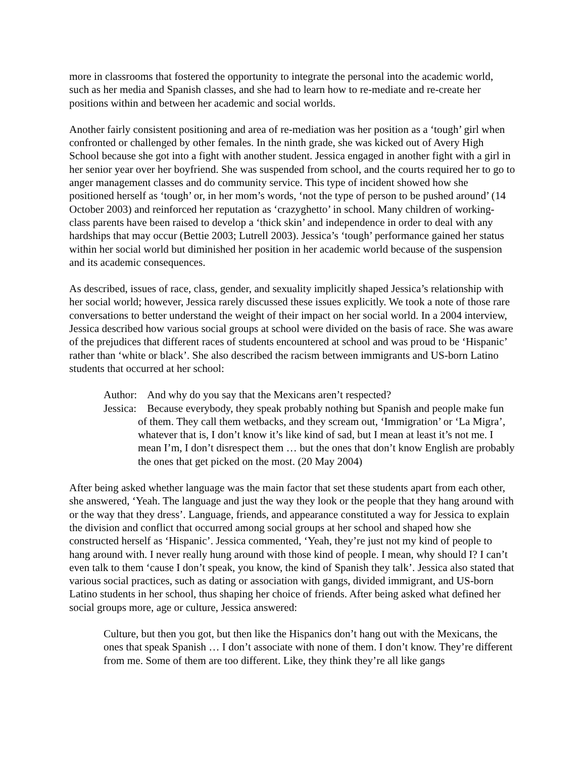more in classrooms that fostered the opportunity to integrate the personal into the academic world, such as her media and Spanish classes, and she had to learn how to re-mediate and re-create her positions within and between her academic and social worlds.
Another fairly consistent positioning and area of re-mediation was her position as a ‘tough’ girl when confronted or challenged by other females. In the ninth grade, she was kicked out of Avery High School because she got into a fight with another student. Jessica engaged in another fight with a girl in her senior year over her boyfriend. She was suspended from school, and the courts required her to go to anger management classes and do community service. This type of incident showed how she positioned herself as ‘tough’ or, in her mom’s words, ‘not the type of person to be pushed around’ (14 October 2003) and reinforced her reputation as ‘crazyghetto’ in school. Many children of working-class parents have been raised to develop a ‘thick skin’ and independence in order to deal with any hardships that may occur (Bettie 2003; Lutrell 2003). Jessica’s ‘tough’ performance gained her status within her social world but diminished her position in her academic world because of the suspension and its academic consequences.
As described, issues of race, class, gender, and sexuality implicitly shaped Jessica’s relationship with her social world; however, Jessica rarely discussed these issues explicitly. We took a note of those rare conversations to better understand the weight of their impact on her social world. In a 2004 interview, Jessica described how various social groups at school were divided on the basis of race. She was aware of the prejudices that different races of students encountered at school and was proud to be ‘Hispanic’ rather than ‘white or black’. She also described the racism between immigrants and US-born Latino students that occurred at her school:
Author: And why do you say that the Mexicans aren’t respected?
Jessica: Because everybody, they speak probably nothing but Spanish and people make fun of them. They call them wetbacks, and they scream out, ‘Immigration’ or ‘La Migra’, whatever that is, I don’t know it’s like kind of sad, but I mean at least it’s not me. I mean I’m, I don’t disrespect them … but the ones that don’t know English are probably the ones that get picked on the most. (20 May 2004)
After being asked whether language was the main factor that set these students apart from each other, she answered, ‘Yeah. The language and just the way they look or the people that they hang around with or the way that they dress’. Language, friends, and appearance constituted a way for Jessica to explain the division and conflict that occurred among social groups at her school and shaped how she constructed herself as ‘Hispanic’. Jessica commented, ‘Yeah, they’re just not my kind of people to hang around with. I never really hung around with those kind of people. I mean, why should I? I can’t even talk to them ‘cause I don’t speak, you know, the kind of Spanish they talk’. Jessica also stated that various social practices, such as dating or association with gangs, divided immigrant, and US-born Latino students in her school, thus shaping her choice of friends. After being asked what defined her social groups more, age or culture, Jessica answered:
Culture, but then you got, but then like the Hispanics don’t hang out with the Mexicans, the ones that speak Spanish … I don’t associate with none of them. I don’t know. They’re different from me. Some of them are too different. Like, they think they’re all like gangs